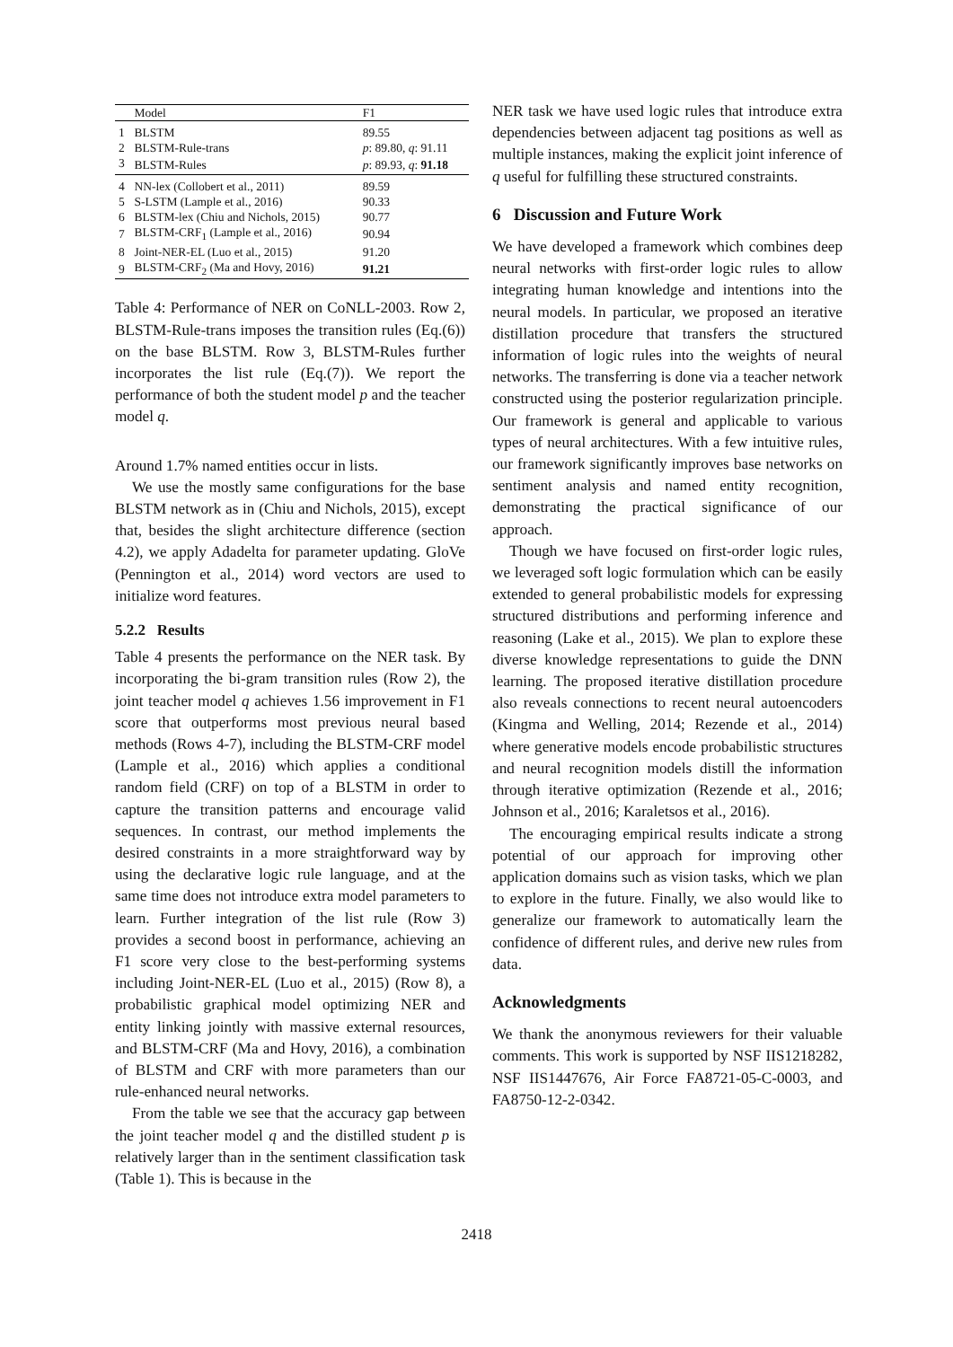| | Model | F1 |
| --- | --- | --- |
| 1 | BLSTM | 89.55 |
| 2 | BLSTM-Rule-trans | p : 89.80, q : 91.11 |
| 3 | BLSTM-Rules | p : 89.93, q : 91.18 |
| 4 | NN-lex (Collobert et al., 2011) | 89.59 |
| 5 | S-LSTM (Lample et al., 2016) | 90.33 |
| 6 | BLSTM-lex (Chiu and Nichols, 2015) | 90.77 |
| 7 | BLSTM-CRF<sub>1</sub> (Lample et al., 2016) | 90.94 |
| 8 | Joint-NER-EL (Luo et al., 2015) | 91.20 |
| 9 | BLSTM-CRF<sub>2</sub> (Ma and Hovy, 2016) | 91.21 |
Table 4: Performance of NER on CoNLL-2003. Row 2, BLSTM-Rule-trans imposes the transition rules (Eq.(6)) on the base BLSTM. Row 3, BLSTM-Rules further incorporates the list rule (Eq.(7)). We report the performance of both the student model p and the teacher model q.
Around 1.7% named entities occur in lists.
We use the mostly same configurations for the base BLSTM network as in (Chiu and Nichols, 2015), except that, besides the slight architecture difference (section 4.2), we apply Adadelta for parameter updating. GloVe (Pennington et al., 2014) word vectors are used to initialize word features.
5.2.2 Results
Table 4 presents the performance on the NER task. By incorporating the bi-gram transition rules (Row 2), the joint teacher model q achieves 1.56 improvement in F1 score that outperforms most previous neural based methods (Rows 4-7), including the BLSTM-CRF model (Lample et al., 2016) which applies a conditional random field (CRF) on top of a BLSTM in order to capture the transition patterns and encourage valid sequences. In contrast, our method implements the desired constraints in a more straightforward way by using the declarative logic rule language, and at the same time does not introduce extra model parameters to learn. Further integration of the list rule (Row 3) provides a second boost in performance, achieving an F1 score very close to the best-performing systems including Joint-NER-EL (Luo et al., 2015) (Row 8), a probabilistic graphical model optimizing NER and entity linking jointly with massive external resources, and BLSTM-CRF (Ma and Hovy, 2016), a combination of BLSTM and CRF with more parameters than our rule-enhanced neural networks.
From the table we see that the accuracy gap between the joint teacher model q and the distilled student p is relatively larger than in the sentiment classification task (Table 1). This is because in the
NER task we have used logic rules that introduce extra dependencies between adjacent tag positions as well as multiple instances, making the explicit joint inference of q useful for fulfilling these structured constraints.
6 Discussion and Future Work
We have developed a framework which combines deep neural networks with first-order logic rules to allow integrating human knowledge and intentions into the neural models. In particular, we proposed an iterative distillation procedure that transfers the structured information of logic rules into the weights of neural networks. The transferring is done via a teacher network constructed using the posterior regularization principle. Our framework is general and applicable to various types of neural architectures. With a few intuitive rules, our framework significantly improves base networks on sentiment analysis and named entity recognition, demonstrating the practical significance of our approach.
Though we have focused on first-order logic rules, we leveraged soft logic formulation which can be easily extended to general probabilistic models for expressing structured distributions and performing inference and reasoning (Lake et al., 2015). We plan to explore these diverse knowledge representations to guide the DNN learning. The proposed iterative distillation procedure also reveals connections to recent neural autoencoders (Kingma and Welling, 2014; Rezende et al., 2014) where generative models encode probabilistic structures and neural recognition models distill the information through iterative optimization (Rezende et al., 2016; Johnson et al., 2016; Karaletsos et al., 2016).
The encouraging empirical results indicate a strong potential of our approach for improving other application domains such as vision tasks, which we plan to explore in the future. Finally, we also would like to generalize our framework to automatically learn the confidence of different rules, and derive new rules from data.
Acknowledgments
We thank the anonymous reviewers for their valuable comments. This work is supported by NSF IIS1218282, NSF IIS1447676, Air Force FA8721-05-C-0003, and FA8750-12-2-0342.
2418